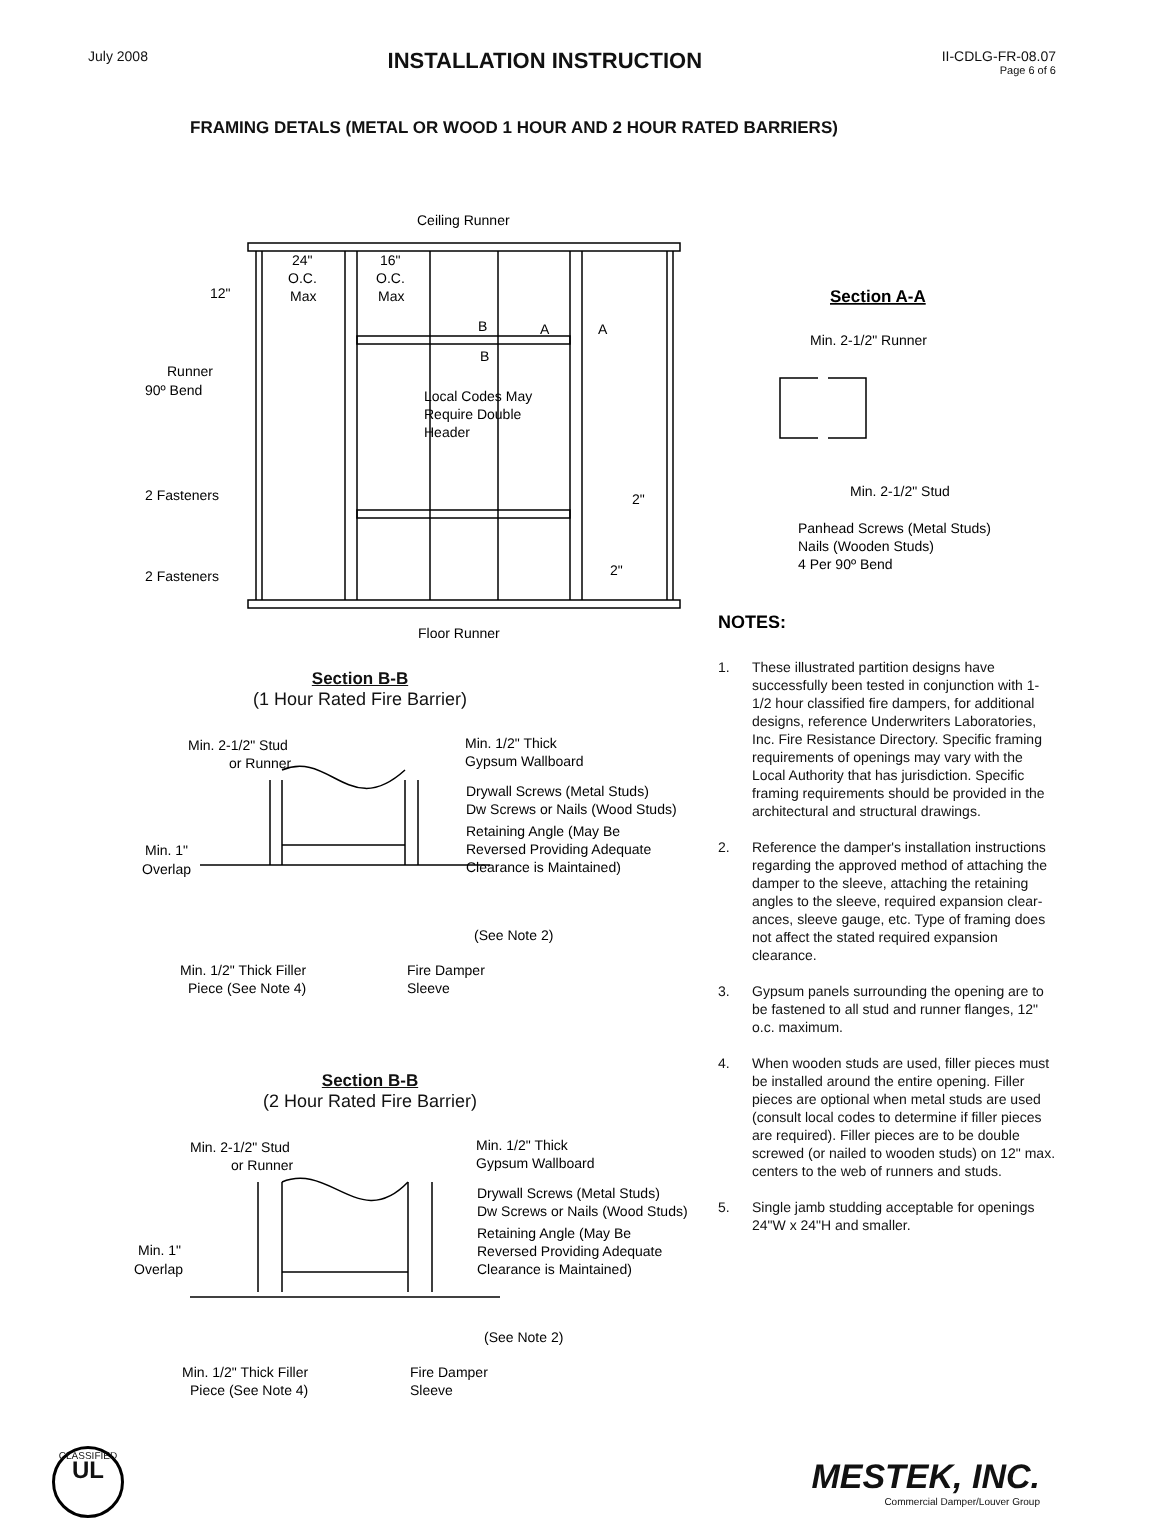July 2008
INSTALLATION INSTRUCTION
II-CDLG-FR-08.07
Page 6 of 6
FRAMING DETALS (METAL OR WOOD 1 HOUR AND 2 HOUR RATED BARRIERS)
Ceiling Runner
24"
O.C.
Max
16"
O.C.
Max
12"
B
B
A
A
Runner
90º Bend
Local Codes May
Require Double
Header
2 Fasteners
2"
2"
2 Fasteners
Floor Runner
Section B-B
(1 Hour Rated Fire Barrier)
Min. 2-1/2" Stud
or Runner
Min. 1/2" Thick
Gypsum Wallboard
Drywall Screws (Metal Studs)
Dw Screws or Nails (Wood Studs)
Retaining Angle (May Be
Reversed Providing Adequate
Clearance is Maintained)
Min. 1"
Overlap
(See Note 2)
Min. 1/2" Thick Filler
Piece (See Note 4)
Fire Damper
Sleeve
Section B-B
(2 Hour Rated Fire Barrier)
Min. 2-1/2" Stud
or Runner
Min. 1/2" Thick
Gypsum Wallboard
Drywall Screws (Metal Studs)
Dw Screws or Nails (Wood Studs)
Retaining Angle (May Be
Reversed Providing Adequate
Clearance is Maintained)
Min. 1"
Overlap
(See Note 2)
Min. 1/2" Thick Filler
Piece (See Note 4)
Fire Damper
Sleeve
Section A-A
Min. 2-1/2" Runner
Min. 2-1/2" Stud
Panhead Screws (Metal Studs)
Nails (Wooden Studs)
4 Per 90º Bend
NOTES:
1. These illustrated partition designs have successfully been tested in conjunction with 1-1/2 hour classified fire dampers, for additional designs, reference Underwriters Laboratories, Inc. Fire Resistance Directory. Specific framing requirements of openings may vary with the Local Authority that has jurisdiction. Specific framing requirements should be provided in the architectural and structural drawings.
2. Reference the damper's installation instructions regarding the approved method of attaching the damper to the sleeve, attaching the retaining angles to the sleeve, required expansion clear-ances, sleeve gauge, etc. Type of framing does not affect the stated required expansion clearance.
3. Gypsum panels surrounding the opening are to be fastened to all stud and runner flanges, 12" o.c. maximum.
4. When wooden studs are used, filler pieces must be installed around the entire opening. Filler pieces are optional when metal studs are used (consult local codes to determine if filler pieces are required). Filler pieces are to be double screwed (or nailed to wooden studs) on 12" max. centers to the web of runners and studs.
5. Single jamb studding acceptable for openings 24"W x 24"H and smaller.
CLASSIFIED
UL
MESTEK, INC.
Commercial Damper/Louver Group